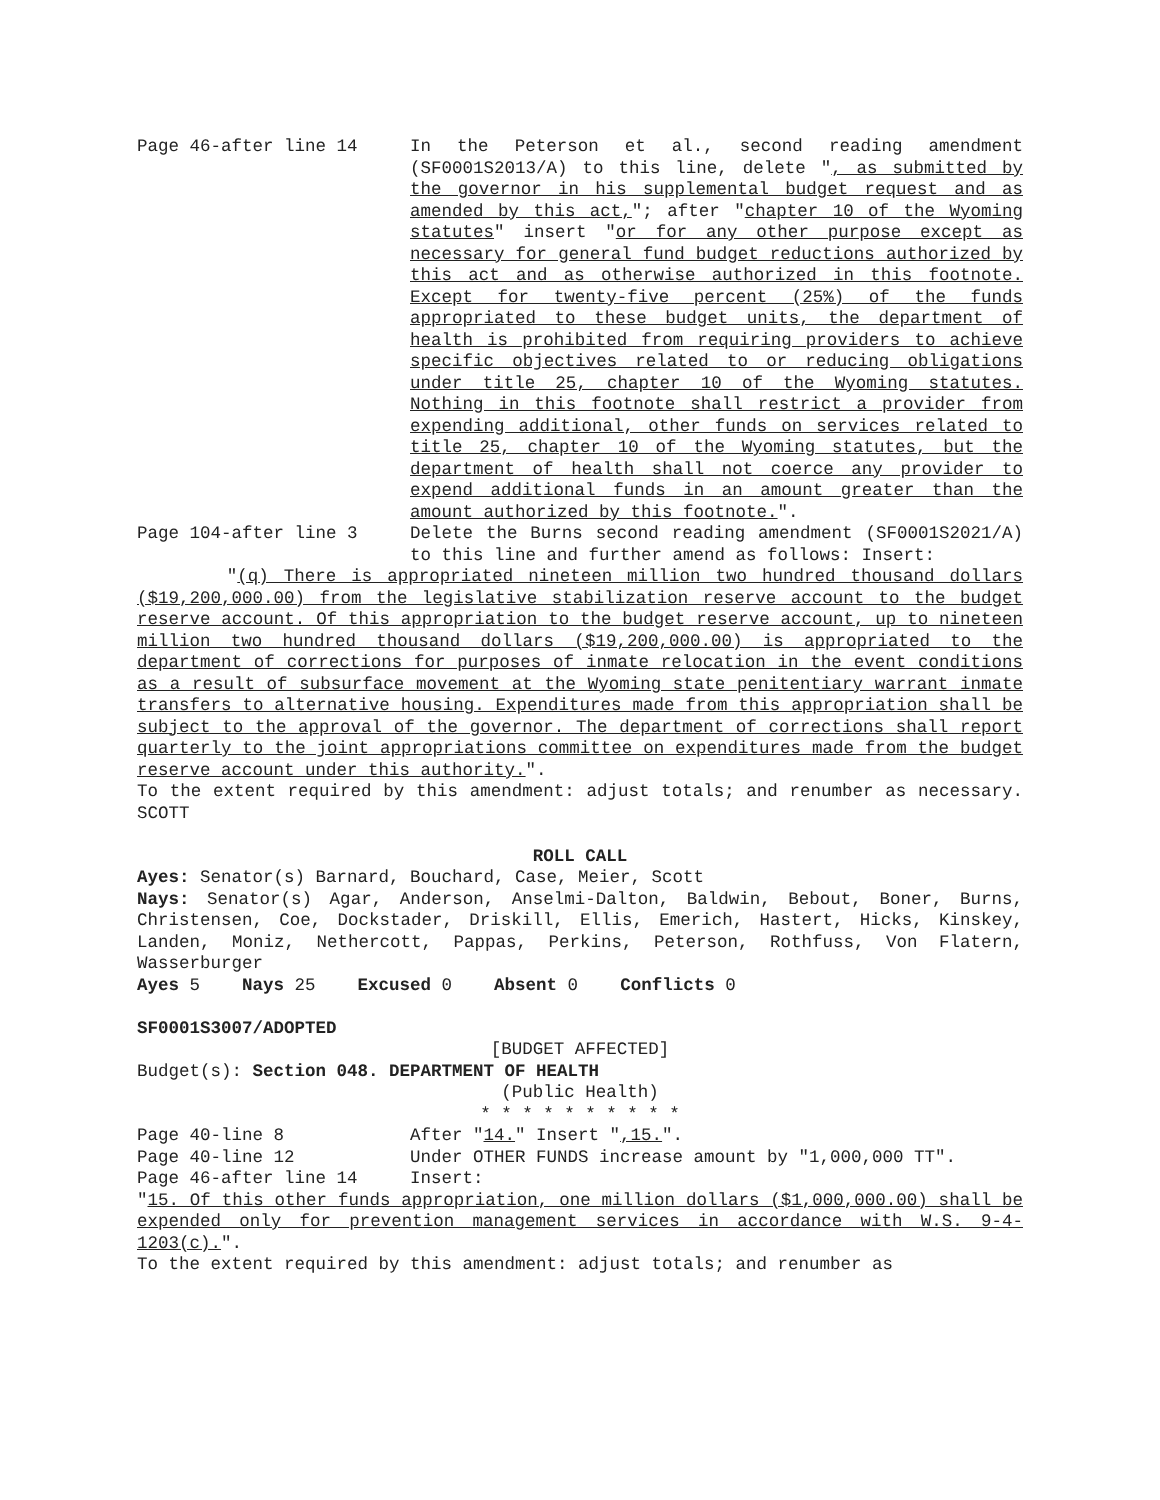Page 46-after line 14 In the Peterson et al., second reading amendment (SF0001S2013/A) to this line, delete ", as submitted by the governor in his supplemental budget request and as amended by this act,"; after "chapter 10 of the Wyoming statutes" insert "or for any other purpose except as necessary for general fund budget reductions authorized by this act and as otherwise authorized in this footnote. Except for twenty-five percent (25%) of the funds appropriated to these budget units, the department of health is prohibited from requiring providers to achieve specific objectives related to or reducing obligations under title 25, chapter 10 of the Wyoming statutes. Nothing in this footnote shall restrict a provider from expending additional, other funds on services related to title 25, chapter 10 of the Wyoming statutes, but the department of health shall not coerce any provider to expend additional funds in an amount greater than the amount authorized by this footnote.".
Page 104-after line 3 Delete the Burns second reading amendment (SF0001S2021/A) to this line and further amend as follows: Insert:
"(q) There is appropriated nineteen million two hundred thousand dollars ($19,200,000.00) from the legislative stabilization reserve account to the budget reserve account. Of this appropriation to the budget reserve account, up to nineteen million two hundred thousand dollars ($19,200,000.00) is appropriated to the department of corrections for purposes of inmate relocation in the event conditions as a result of subsurface movement at the Wyoming state penitentiary warrant inmate transfers to alternative housing. Expenditures made from this appropriation shall be subject to the approval of the governor. The department of corrections shall report quarterly to the joint appropriations committee on expenditures made from the budget reserve account under this authority.".
To the extent required by this amendment: adjust totals; and renumber as necessary. SCOTT
ROLL CALL
Ayes: Senator(s) Barnard, Bouchard, Case, Meier, Scott
Nays: Senator(s) Agar, Anderson, Anselmi-Dalton, Baldwin, Bebout, Boner, Burns, Christensen, Coe, Dockstader, Driskill, Ellis, Emerich, Hastert, Hicks, Kinskey, Landen, Moniz, Nethercott, Pappas, Perkins, Peterson, Rothfuss, Von Flatern, Wasserburger
Ayes 5 Nays 25 Excused 0 Absent 0 Conflicts 0
SF0001S3007/ADOPTED
[BUDGET AFFECTED]
Budget(s): Section 048. DEPARTMENT OF HEALTH
(Public Health)
* * * * * * * * * *
Page 40-line 8 After "14." Insert ",15.".
Page 40-line 12 Under OTHER FUNDS increase amount by "1,000,000 TT".
Page 46-after line 14 Insert:
"15. Of this other funds appropriation, one million dollars ($1,000,000.00) shall be expended only for prevention management services in accordance with W.S. 9-4-1203(c).".
To the extent required by this amendment: adjust totals; and renumber as